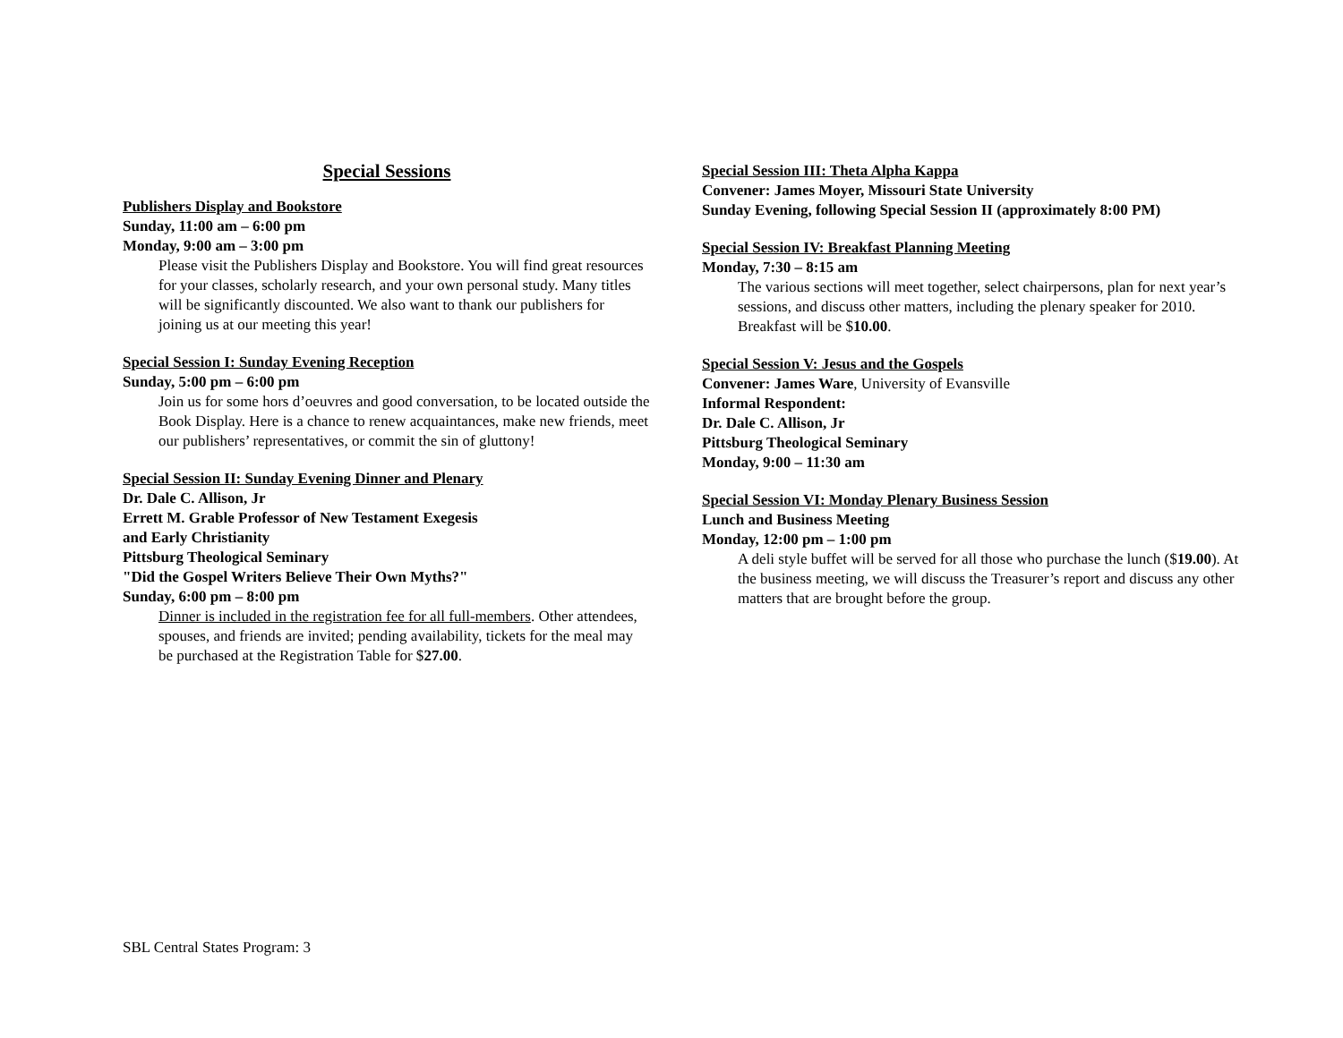Special Sessions
Publishers Display and Bookstore
Sunday, 11:00 am – 6:00 pm
Monday, 9:00 am – 3:00 pm
Please visit the Publishers Display and Bookstore. You will find great resources for your classes, scholarly research, and your own personal study. Many titles will be significantly discounted. We also want to thank our publishers for joining us at our meeting this year!
Special Session I: Sunday Evening Reception
Sunday, 5:00 pm – 6:00 pm
Join us for some hors d’oeuvres and good conversation, to be located outside the Book Display. Here is a chance to renew acquaintances, make new friends, meet our publishers’ representatives, or commit the sin of gluttony!
Special Session II: Sunday Evening Dinner and Plenary
Dr. Dale C. Allison, Jr
Errett M. Grable Professor of New Testament Exegesis
and Early Christianity
Pittsburg Theological Seminary
"Did the Gospel Writers Believe Their Own Myths?"
Sunday, 6:00 pm – 8:00 pm
Dinner is included in the registration fee for all full-members. Other attendees, spouses, and friends are invited; pending availability, tickets for the meal may be purchased at the Registration Table for $27.00.
Special Session III: Theta Alpha Kappa
Convener: James Moyer, Missouri State University
Sunday Evening, following Special Session II (approximately 8:00 PM)
Special Session IV: Breakfast Planning Meeting
Monday, 7:30 – 8:15 am
The various sections will meet together, select chairpersons, plan for next year’s sessions, and discuss other matters, including the plenary speaker for 2010. Breakfast will be $10.00.
Special Session V: Jesus and the Gospels
Convener: James Ware, University of Evansville
Informal Respondent:
Dr. Dale C. Allison, Jr
Pittsburg Theological Seminary
Monday, 9:00 – 11:30 am
Special Session VI: Monday Plenary Business Session
Lunch and Business Meeting
Monday, 12:00 pm – 1:00 pm
A deli style buffet will be served for all those who purchase the lunch ($19.00). At the business meeting, we will discuss the Treasurer’s report and discuss any other matters that are brought before the group.
SBL Central States Program: 3